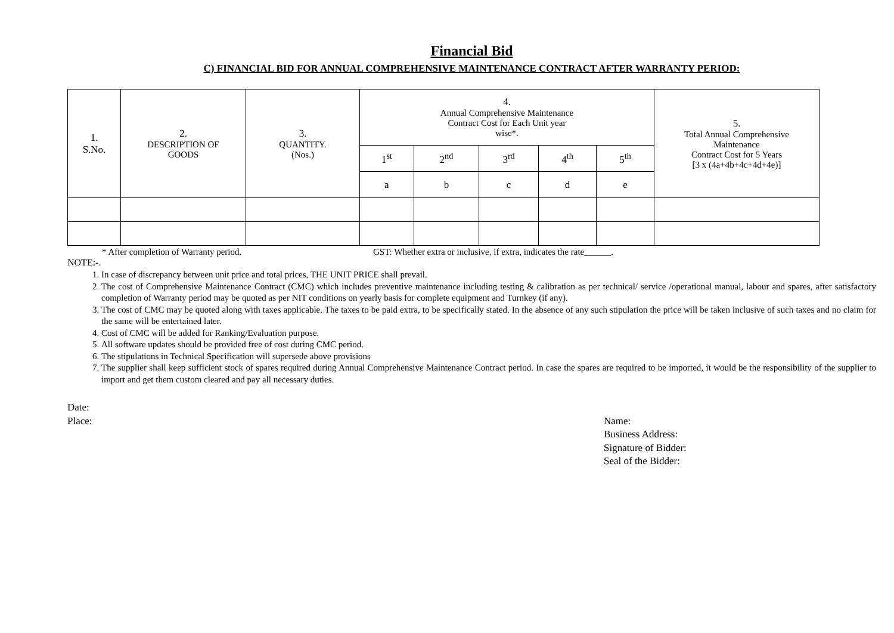Financial Bid
C) FINANCIAL BID FOR ANNUAL COMPREHENSIVE MAINTENANCE CONTRACT AFTER WARRANTY PERIOD:
| 1. S.No. | 2. DESCRIPTION OF GOODS | 3. QUANTITY. (Nos.) | 4. Annual Comprehensive Maintenance Contract Cost for Each Unit year wise*. | | | | | 5. Total Annual Comprehensive Maintenance Contract Cost for 5 Years [3 x (4a+4b+4c+4d+4e)] |
| --- | --- | --- | --- | --- | --- | --- | --- | --- |
| | | | 1<sup>st</sup> | 2<sup>nd</sup> | 3<sup>rd</sup> | 4<sup>th</sup> | 5<sup>th</sup> | |
| | | | a | b | c | d | e | |
* After completion of Warranty period. GST: Whether extra or inclusive, if extra, indicates the rate______.
NOTE:-.
1. In case of discrepancy between unit price and total prices, THE UNIT PRICE shall prevail.
2. The cost of Comprehensive Maintenance Contract (CMC) which includes preventive maintenance including testing & calibration as per technical/ service /operational manual, labour and spares, after satisfactory completion of Warranty period may be quoted as per NIT conditions on yearly basis for complete equipment and Turnkey (if any).
3. The cost of CMC may be quoted along with taxes applicable. The taxes to be paid extra, to be specifically stated. In the absence of any such stipulation the price will be taken inclusive of such taxes and no claim for the same will be entertained later.
4. Cost of CMC will be added for Ranking/Evaluation purpose.
5. All software updates should be provided free of cost during CMC period.
6. The stipulations in Technical Specification will supersede above provisions
7. The supplier shall keep sufficient stock of spares required during Annual Comprehensive Maintenance Contract period. In case the spares are required to be imported, it would be the responsibility of the supplier to import and get them custom cleared and pay all necessary duties.
Date:
Place:
Name:
Business Address:
Signature of Bidder:
Seal of the Bidder: